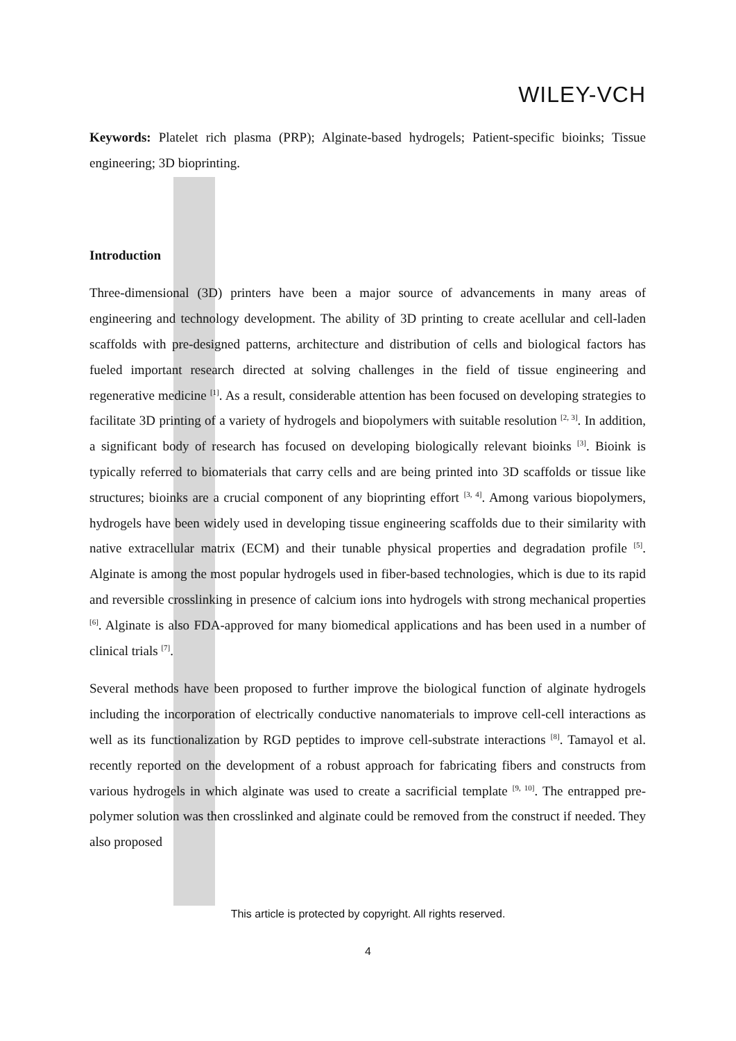WILEY-VCH
Keywords: Platelet rich plasma (PRP); Alginate-based hydrogels; Patient-specific bioinks; Tissue engineering; 3D bioprinting.
Introduction
Three-dimensional (3D) printers have been a major source of advancements in many areas of engineering and technology development. The ability of 3D printing to create acellular and cell-laden scaffolds with pre-designed patterns, architecture and distribution of cells and biological factors has fueled important research directed at solving challenges in the field of tissue engineering and regenerative medicine <sup>[1]</sup>. As a result, considerable attention has been focused on developing strategies to facilitate 3D printing of a variety of hydrogels and biopolymers with suitable resolution <sup>[2, 3]</sup>. In addition, a significant body of research has focused on developing biologically relevant bioinks <sup>[3]</sup>. Bioink is typically referred to biomaterials that carry cells and are being printed into 3D scaffolds or tissue like structures; bioinks are a crucial component of any bioprinting effort <sup>[3, 4]</sup>. Among various biopolymers, hydrogels have been widely used in developing tissue engineering scaffolds due to their similarity with native extracellular matrix (ECM) and their tunable physical properties and degradation profile <sup>[5]</sup>. Alginate is among the most popular hydrogels used in fiber-based technologies, which is due to its rapid and reversible crosslinking in presence of calcium ions into hydrogels with strong mechanical properties <sup>[6]</sup>. Alginate is also FDA-approved for many biomedical applications and has been used in a number of clinical trials <sup>[7]</sup>.
Several methods have been proposed to further improve the biological function of alginate hydrogels including the incorporation of electrically conductive nanomaterials to improve cell-cell interactions as well as its functionalization by RGD peptides to improve cell-substrate interactions <sup>[8]</sup>. Tamayol et al. recently reported on the development of a robust approach for fabricating fibers and constructs from various hydrogels in which alginate was used to create a sacrificial template <sup>[9, 10]</sup>. The entrapped pre-polymer solution was then crosslinked and alginate could be removed from the construct if needed. They also proposed
This article is protected by copyright. All rights reserved.
4